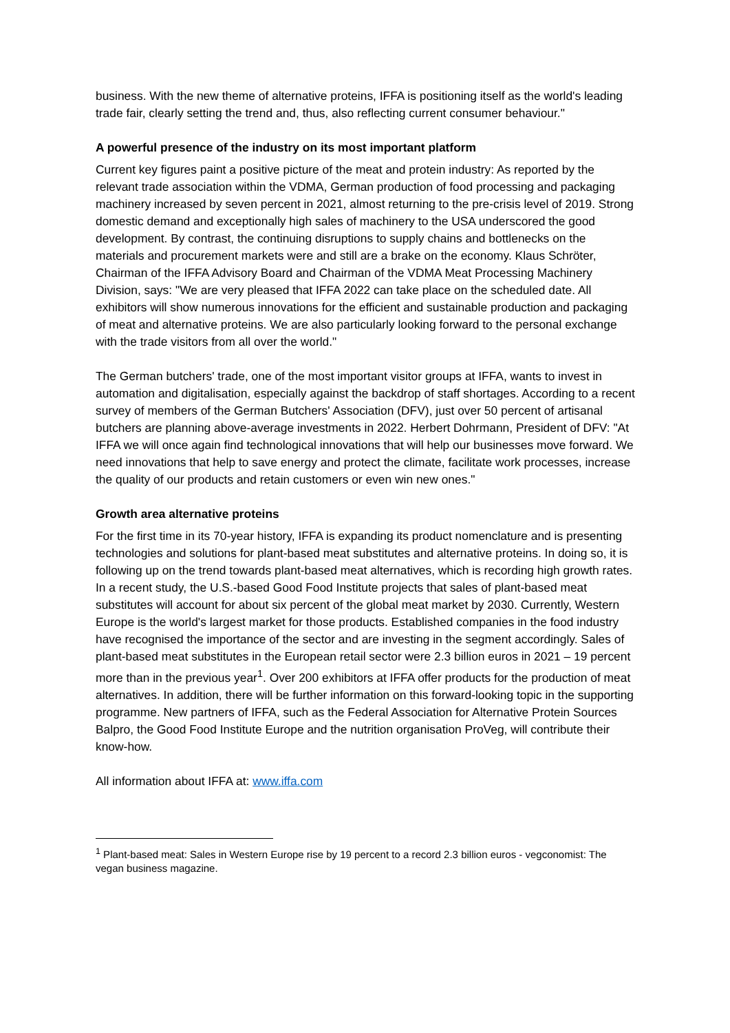business. With the new theme of alternative proteins, IFFA is positioning itself as the world's leading trade fair, clearly setting the trend and, thus, also reflecting current consumer behaviour."
A powerful presence of the industry on its most important platform
Current key figures paint a positive picture of the meat and protein industry: As reported by the relevant trade association within the VDMA, German production of food processing and packaging machinery increased by seven percent in 2021, almost returning to the pre-crisis level of 2019. Strong domestic demand and exceptionally high sales of machinery to the USA underscored the good development. By contrast, the continuing disruptions to supply chains and bottlenecks on the materials and procurement markets were and still are a brake on the economy. Klaus Schröter, Chairman of the IFFA Advisory Board and Chairman of the VDMA Meat Processing Machinery Division, says: "We are very pleased that IFFA 2022 can take place on the scheduled date. All exhibitors will show numerous innovations for the efficient and sustainable production and packaging of meat and alternative proteins. We are also particularly looking forward to the personal exchange with the trade visitors from all over the world."
The German butchers' trade, one of the most important visitor groups at IFFA, wants to invest in automation and digitalisation, especially against the backdrop of staff shortages. According to a recent survey of members of the German Butchers' Association (DFV), just over 50 percent of artisanal butchers are planning above-average investments in 2022. Herbert Dohrmann, President of DFV: "At IFFA we will once again find technological innovations that will help our businesses move forward. We need innovations that help to save energy and protect the climate, facilitate work processes, increase the quality of our products and retain customers or even win new ones."
Growth area alternative proteins
For the first time in its 70-year history, IFFA is expanding its product nomenclature and is presenting technologies and solutions for plant-based meat substitutes and alternative proteins. In doing so, it is following up on the trend towards plant-based meat alternatives, which is recording high growth rates. In a recent study, the U.S.-based Good Food Institute projects that sales of plant-based meat substitutes will account for about six percent of the global meat market by 2030. Currently, Western Europe is the world's largest market for those products. Established companies in the food industry have recognised the importance of the sector and are investing in the segment accordingly. Sales of plant-based meat substitutes in the European retail sector were 2.3 billion euros in 2021 – 19 percent more than in the previous year<sup>1</sup>. Over 200 exhibitors at IFFA offer products for the production of meat alternatives. In addition, there will be further information on this forward-looking topic in the supporting programme. New partners of IFFA, such as the Federal Association for Alternative Protein Sources Balpro, the Good Food Institute Europe and the nutrition organisation ProVeg, will contribute their know-how.
All information about IFFA at: www.iffa.com
<sup>1</sup> Plant-based meat: Sales in Western Europe rise by 19 percent to a record 2.3 billion euros - vegconomist: The vegan business magazine.